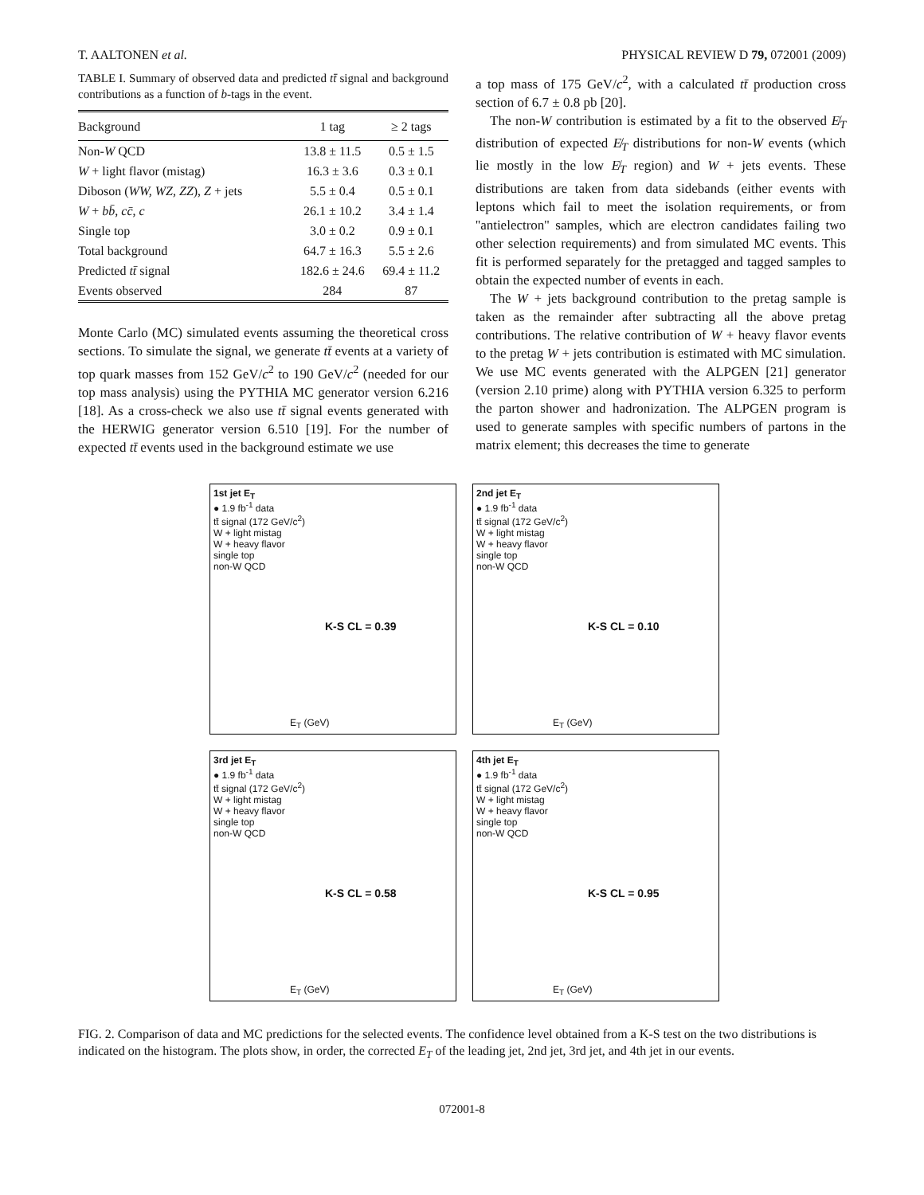T. AALTONEN et al. PHYSICAL REVIEW D 79, 072001 (2009)
TABLE I. Summary of observed data and predicted tt̄ signal and background contributions as a function of b-tags in the event.
| Background | 1 tag | ≥ 2 tags |
| --- | --- | --- |
| Non- W QCD | 13.8 ± 11.5 | 0.5 ± 1.5 |
| W + light flavor (mistag) | 16.3 ± 3.6 | 0.3 ± 0.1 |
| Diboson ( WW, WZ, ZZ ), Z + jets | 5.5 ± 0.4 | 0.5 ± 0.1 |
| W + bb̄ , cc̄ , c | 26.1 ± 10.2 | 3.4 ± 1.4 |
| Single top | 3.0 ± 0.2 | 0.9 ± 0.1 |
| Total background | 64.7 ± 16.3 | 5.5 ± 2.6 |
| Predicted tt̄ signal | 182.6 ± 24.6 | 69.4 ± 11.2 |
| Events observed | 284 | 87 |
Monte Carlo (MC) simulated events assuming the theoretical cross sections. To simulate the signal, we generate tt̄ events at a variety of top quark masses from 152 GeV/c<sup>2</sup> to 190 GeV/c<sup>2</sup> (needed for our top mass analysis) using the PYTHIA MC generator version 6.216 [18]. As a cross-check we also use tt̄ signal events generated with the HERWIG generator version 6.510 [19]. For the number of expected tt̄ events used in the background estimate we use
a top mass of 175 GeV/c<sup>2</sup>, with a calculated tt̄ production cross section of 6.7 ± 0.8 pb [20].
The non-W contribution is estimated by a fit to the observed E̸<sub>T</sub> distribution of expected E̸<sub>T</sub> distributions for non-W events (which lie mostly in the low E̸<sub>T</sub> region) and W + jets events. These distributions are taken from data sidebands (either events with leptons which fail to meet the isolation requirements, or from ''antielectron'' samples, which are electron candidates failing two other selection requirements) and from simulated MC events. This fit is performed separately for the pretagged and tagged samples to obtain the expected number of events in each.
The W + jets background contribution to the pretag sample is taken as the remainder after subtracting all the above pretag contributions. The relative contribution of W + heavy flavor events to the pretag W + jets contribution is estimated with MC simulation. We use MC events generated with the ALPGEN [21] generator (version 2.10 prime) along with PYTHIA version 6.325 to perform the parton shower and hadronization. The ALPGEN program is used to generate samples with specific numbers of partons in the matrix element; this decreases the time to generate
1st jet E<sub>T</sub>
● 1.9 fb<sup>-1</sup> data
tt̄ signal (172 GeV/c<sup>2</sup>)
W + light mistag
W + heavy flavor
single top
non-W QCD
K-S CL = 0.39
E<sub>T</sub> (GeV)
2nd jet E<sub>T</sub>
● 1.9 fb<sup>-1</sup> data
tt̄ signal (172 GeV/c<sup>2</sup>)
W + light mistag
W + heavy flavor
single top
non-W QCD
K-S CL = 0.10
E<sub>T</sub> (GeV)
3rd jet E<sub>T</sub>
● 1.9 fb<sup>-1</sup> data
tt̄ signal (172 GeV/c<sup>2</sup>)
W + light mistag
W + heavy flavor
single top
non-W QCD
K-S CL = 0.58
E<sub>T</sub> (GeV)
4th jet E<sub>T</sub>
● 1.9 fb<sup>-1</sup> data
tt̄ signal (172 GeV/c<sup>2</sup>)
W + light mistag
W + heavy flavor
single top
non-W QCD
K-S CL = 0.95
E<sub>T</sub> (GeV)
FIG. 2. Comparison of data and MC predictions for the selected events. The confidence level obtained from a K-S test on the two distributions is indicated on the histogram. The plots show, in order, the corrected E<sub>T</sub> of the leading jet, 2nd jet, 3rd jet, and 4th jet in our events.
072001-8